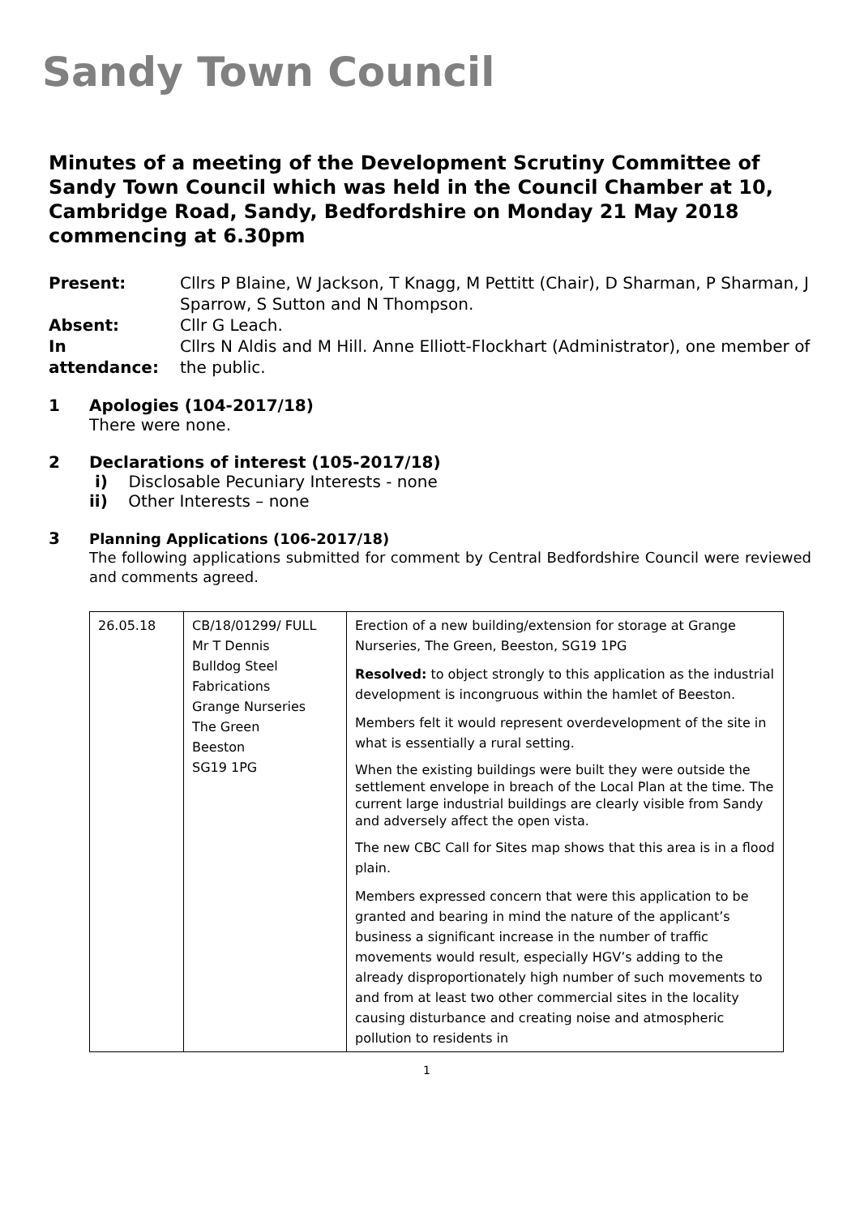Sandy Town Council
Minutes of a meeting of the Development Scrutiny Committee of Sandy Town Council which was held in the Council Chamber at 10, Cambridge Road, Sandy, Bedfordshire on Monday 21 May 2018 commencing at 6.30pm
| Present: | Cllrs P Blaine, W Jackson, T Knagg, M Pettitt (Chair), D Sharman, P Sharman, J Sparrow, S Sutton and N Thompson. |
| Absent: | Cllr G Leach. |
| In attendance: | Cllrs N Aldis and M Hill. Anne Elliott-Flockhart (Administrator), one member of the public. |
1 Apologies (104-2017/18)
There were none.
2 Declarations of interest (105-2017/18)
i) Disclosable Pecuniary Interests - none
ii) Other Interests – none
3 Planning Applications (106-2017/18)
The following applications submitted for comment by Central Bedfordshire Council were reviewed and comments agreed.
| 26.05.18 | CB/18/01299/ FULL Mr T Dennis Bulldog Steel Fabrications Grange Nurseries The Green Beeston SG19 1PG | Erection of a new building/extension for storage at Grange Nurseries, The Green, Beeston, SG19 1PG Resolved: to object strongly to this application as the industrial development is incongruous within the hamlet of Beeston. Members felt it would represent overdevelopment of the site in what is essentially a rural setting. When the existing buildings were built they were outside the settlement envelope in breach of the Local Plan at the time. The current large industrial buildings are clearly visible from Sandy and adversely affect the open vista. The new CBC Call for Sites map shows that this area is in a flood plain. Members expressed concern that were this application to be granted and bearing in mind the nature of the applicant’s business a significant increase in the number of traffic movements would result, especially HGV’s adding to the already disproportionately high number of such movements to and from at least two other commercial sites in the locality causing disturbance and creating noise and atmospheric pollution to residents in |
1